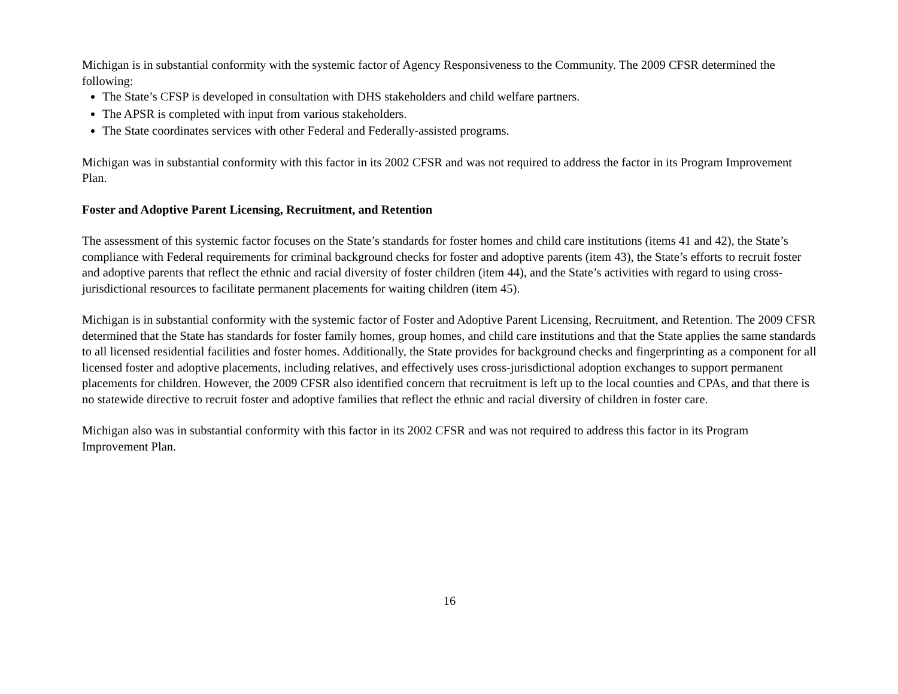Michigan is in substantial conformity with the systemic factor of Agency Responsiveness to the Community. The 2009 CFSR determined the following:
The State’s CFSP is developed in consultation with DHS stakeholders and child welfare partners.
The APSR is completed with input from various stakeholders.
The State coordinates services with other Federal and Federally-assisted programs.
Michigan was in substantial conformity with this factor in its 2002 CFSR and was not required to address the factor in its Program Improvement Plan.
Foster and Adoptive Parent Licensing, Recruitment, and Retention
The assessment of this systemic factor focuses on the State’s standards for foster homes and child care institutions (items 41 and 42), the State’s compliance with Federal requirements for criminal background checks for foster and adoptive parents (item 43), the State’s efforts to recruit foster and adoptive parents that reflect the ethnic and racial diversity of foster children (item 44), and the State’s activities with regard to using cross-jurisdictional resources to facilitate permanent placements for waiting children (item 45).
Michigan is in substantial conformity with the systemic factor of Foster and Adoptive Parent Licensing, Recruitment, and Retention. The 2009 CFSR determined that the State has standards for foster family homes, group homes, and child care institutions and that the State applies the same standards to all licensed residential facilities and foster homes. Additionally, the State provides for background checks and fingerprinting as a component for all licensed foster and adoptive placements, including relatives, and effectively uses cross-jurisdictional adoption exchanges to support permanent placements for children. However, the 2009 CFSR also identified concern that recruitment is left up to the local counties and CPAs, and that there is no statewide directive to recruit foster and adoptive families that reflect the ethnic and racial diversity of children in foster care.
Michigan also was in substantial conformity with this factor in its 2002 CFSR and was not required to address this factor in its Program Improvement Plan.
16